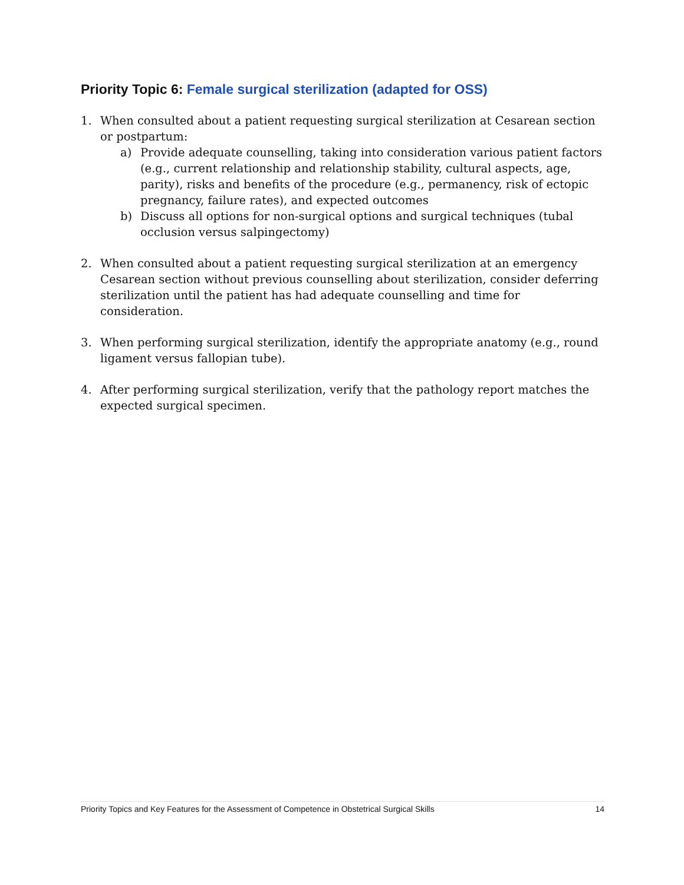Priority Topic 6: Female surgical sterilization (adapted for OSS)
1. When consulted about a patient requesting surgical sterilization at Cesarean section or postpartum:
a) Provide adequate counselling, taking into consideration various patient factors (e.g., current relationship and relationship stability, cultural aspects, age, parity), risks and benefits of the procedure (e.g., permanency, risk of ectopic pregnancy, failure rates), and expected outcomes
b) Discuss all options for non-surgical options and surgical techniques (tubal occlusion versus salpingectomy)
2. When consulted about a patient requesting surgical sterilization at an emergency Cesarean section without previous counselling about sterilization, consider deferring sterilization until the patient has had adequate counselling and time for consideration.
3. When performing surgical sterilization, identify the appropriate anatomy (e.g., round ligament versus fallopian tube).
4. After performing surgical sterilization, verify that the pathology report matches the expected surgical specimen.
Priority Topics and Key Features for the Assessment of Competence in Obstetrical Surgical Skills 14